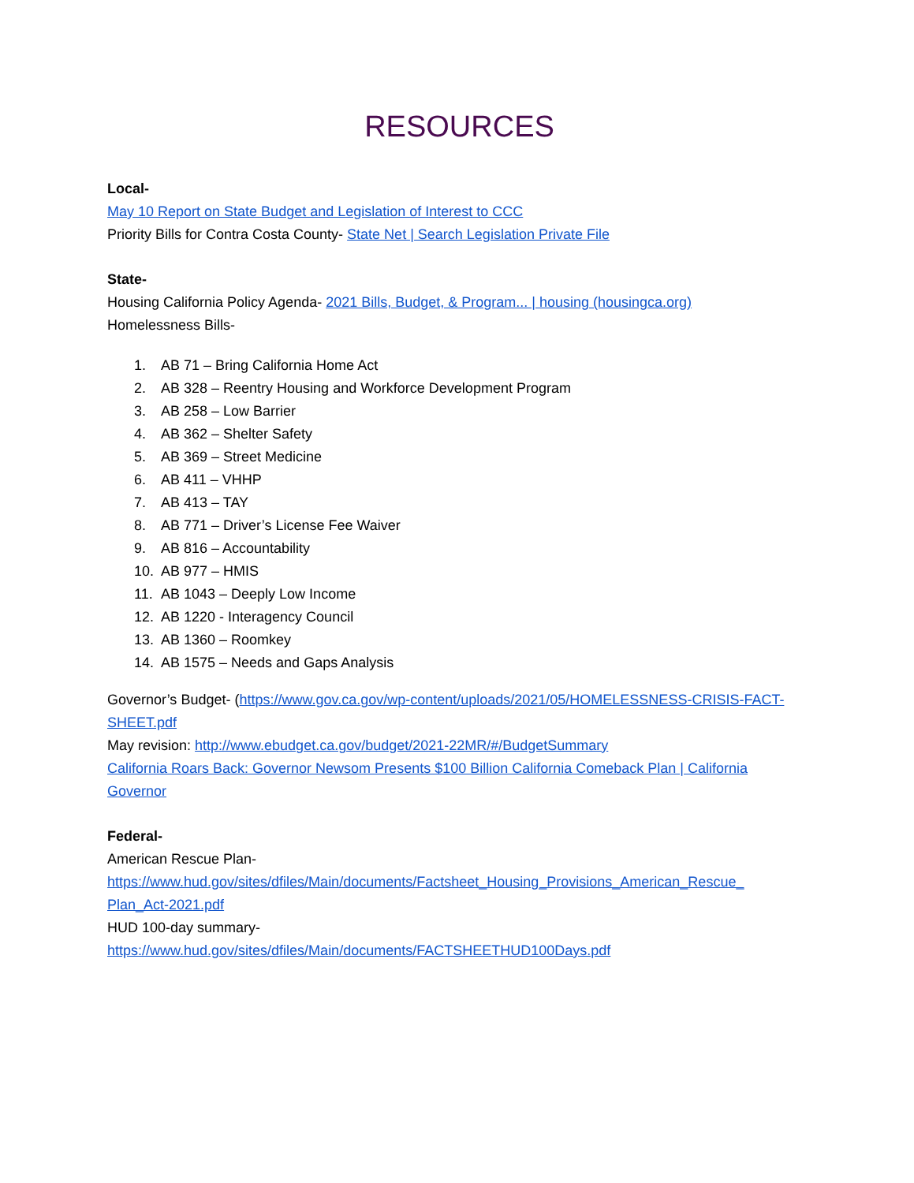RESOURCES
Local-
May 10 Report on State Budget and Legislation of Interest to CCC
Priority Bills for Contra Costa County- State Net | Search Legislation Private File
State-
Housing California Policy Agenda- 2021 Bills, Budget, & Program... | housing (housingca.org)
Homelessness Bills-
1. AB 71 – Bring California Home Act
2. AB 328 – Reentry Housing and Workforce Development Program
3. AB 258 – Low Barrier
4. AB 362 – Shelter Safety
5. AB 369 – Street Medicine
6. AB 411 – VHHP
7. AB 413 – TAY
8. AB 771 – Driver’s License Fee Waiver
9. AB 816 – Accountability
10. AB 977 – HMIS
11. AB 1043 – Deeply Low Income
12. AB 1220 - Interagency Council
13. AB 1360 – Roomkey
14. AB 1575 – Needs and Gaps Analysis
Governor’s Budget- (https://www.gov.ca.gov/wp-content/uploads/2021/05/HOMELESSNESS-CRISIS-FACT-SHEET.pdf
May revision: http://www.ebudget.ca.gov/budget/2021-22MR/#/BudgetSummary
California Roars Back: Governor Newsom Presents $100 Billion California Comeback Plan | California Governor
Federal-
American Rescue Plan-
https://www.hud.gov/sites/dfiles/Main/documents/Factsheet_Housing_Provisions_American_Rescue_ Plan_Act-2021.pdf
HUD 100-day summary-
https://www.hud.gov/sites/dfiles/Main/documents/FACTSHEETHUD100Days.pdf